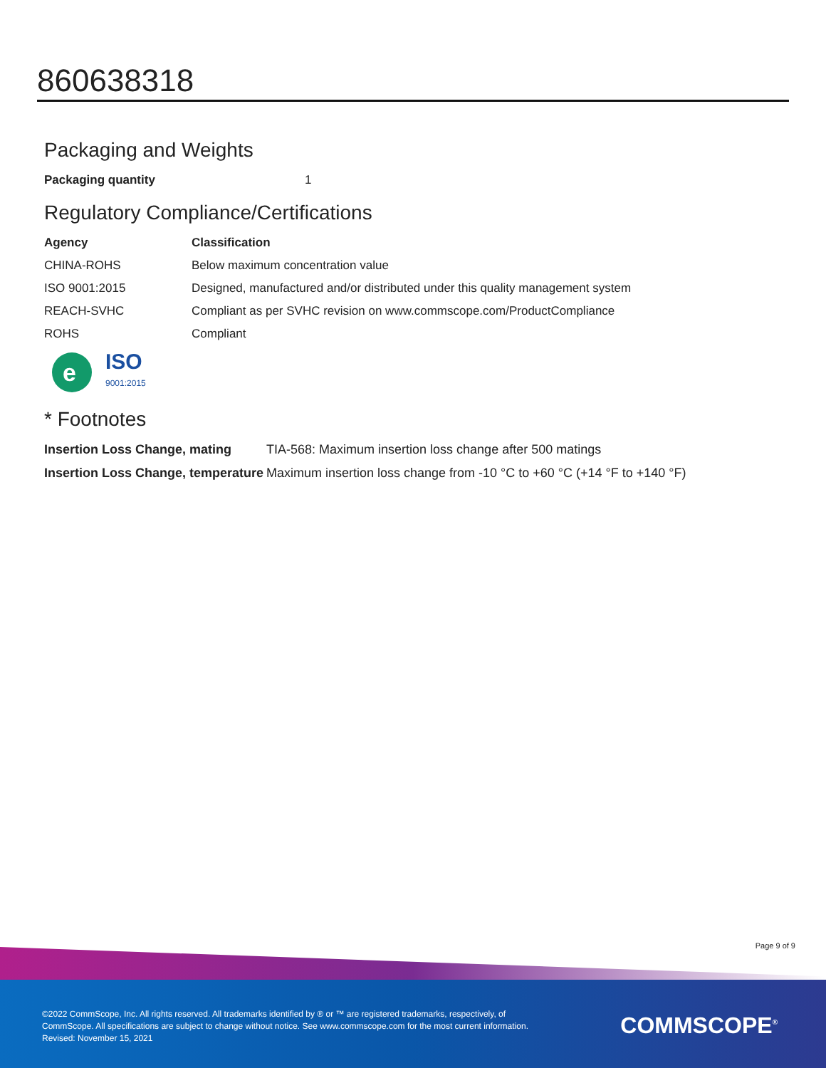860638318
Packaging and Weights
| Packaging quantity | 1 |
Regulatory Compliance/Certifications
| Agency | Classification |
| --- | --- |
| CHINA-ROHS | Below maximum concentration value |
| ISO 9001:2015 | Designed, manufactured and/or distributed under this quality management system |
| REACH-SVHC | Compliant as per SVHC revision on www.commscope.com/ProductCompliance |
| ROHS | Compliant |
e
ISO
9001:2015
* Footnotes
| Insertion Loss Change, mating | TIA-568: Maximum insertion loss change after 500 matings |
| Insertion Loss Change, temperature | Maximum insertion loss change from -10 °C to +60 °C (+14 °F to +140 °F) |
Page 9 of 9
©2022 CommScope, Inc. All rights reserved. All trademarks identified by ® or ™ are registered trademarks, respectively, of CommScope. All specifications are subject to change without notice. See www.commscope.com for the most current information. Revised: November 15, 2021
COMMSCOPE<sup>®</sup>